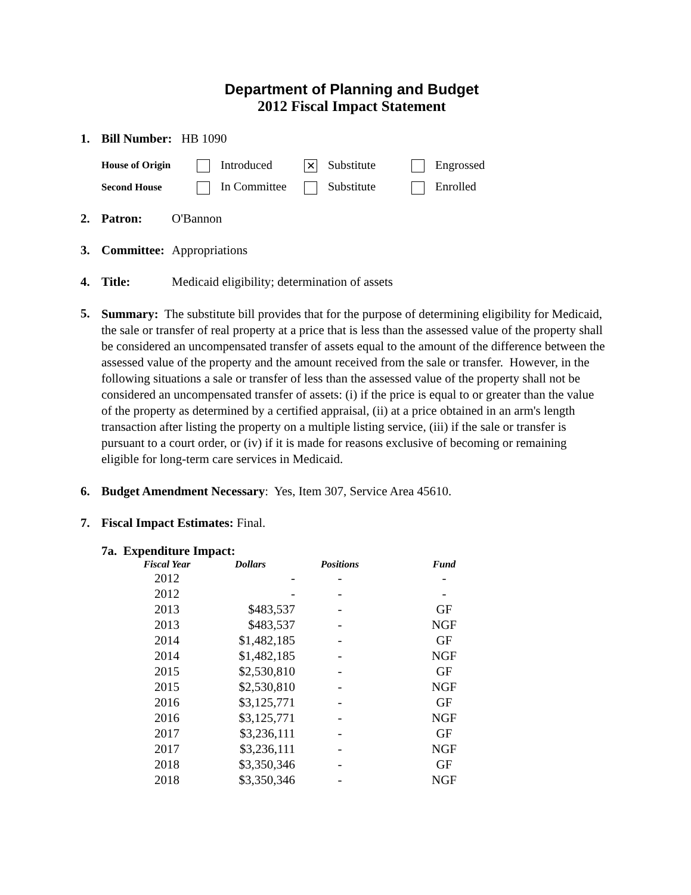Department of Planning and Budget
2012 Fiscal Impact Statement
1. Bill Number: HB 1090
| House of Origin | Introduced | ✕ Substitute | Engrossed |
| Second House | In Committee | Substitute | Enrolled |
2. Patron: O'Bannon
3. Committee: Appropriations
4. Title: Medicaid eligibility; determination of assets
5. Summary: The substitute bill provides that for the purpose of determining eligibility for Medicaid, the sale or transfer of real property at a price that is less than the assessed value of the property shall be considered an uncompensated transfer of assets equal to the amount of the difference between the assessed value of the property and the amount received from the sale or transfer. However, in the following situations a sale or transfer of less than the assessed value of the property shall not be considered an uncompensated transfer of assets: (i) if the price is equal to or greater than the value of the property as determined by a certified appraisal, (ii) at a price obtained in an arm's length transaction after listing the property on a multiple listing service, (iii) if the sale or transfer is pursuant to a court order, or (iv) if it is made for reasons exclusive of becoming or remaining eligible for long-term care services in Medicaid.
6. Budget Amendment Necessary: Yes, Item 307, Service Area 45610.
7. Fiscal Impact Estimates: Final.
7a. Expenditure Impact:
| Fiscal Year | Dollars | Positions | Fund |
| --- | --- | --- | --- |
| 2012 | - | - | - |
| 2012 | - | - | - |
| 2013 | $483,537 | - | GF |
| 2013 | $483,537 | - | NGF |
| 2014 | $1,482,185 | - | GF |
| 2014 | $1,482,185 | - | NGF |
| 2015 | $2,530,810 | - | GF |
| 2015 | $2,530,810 | - | NGF |
| 2016 | $3,125,771 | - | GF |
| 2016 | $3,125,771 | - | NGF |
| 2017 | $3,236,111 | - | GF |
| 2017 | $3,236,111 | - | NGF |
| 2018 | $3,350,346 | - | GF |
| 2018 | $3,350,346 | - | NGF |